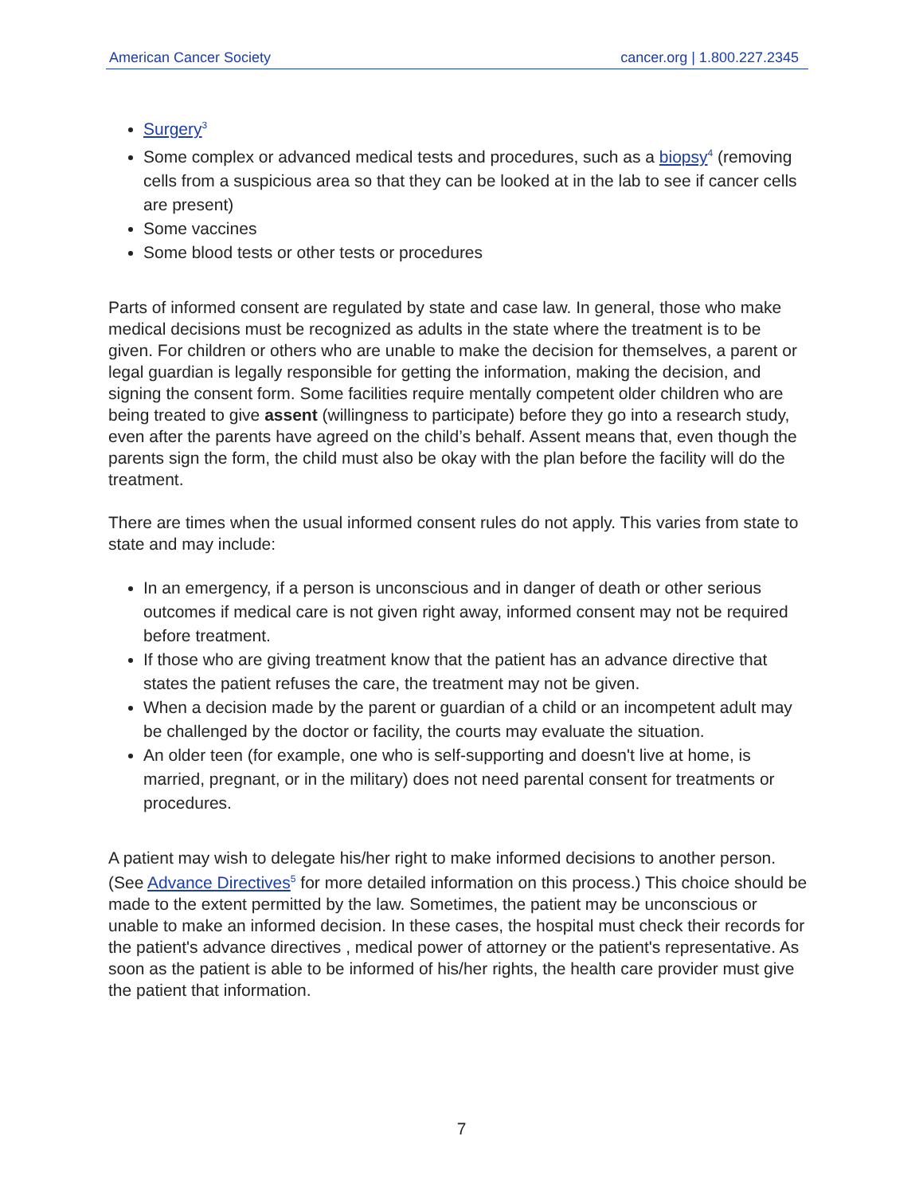American Cancer Society cancer.org | 1.800.227.2345
Surgery<sup>3</sup>
Some complex or advanced medical tests and procedures, such as a biopsy<sup>4</sup> (removing cells from a suspicious area so that they can be looked at in the lab to see if cancer cells are present)
Some vaccines
Some blood tests or other tests or procedures
Parts of informed consent are regulated by state and case law. In general, those who make medical decisions must be recognized as adults in the state where the treatment is to be given. For children or others who are unable to make the decision for themselves, a parent or legal guardian is legally responsible for getting the information, making the decision, and signing the consent form. Some facilities require mentally competent older children who are being treated to give assent (willingness to participate) before they go into a research study, even after the parents have agreed on the child’s behalf. Assent means that, even though the parents sign the form, the child must also be okay with the plan before the facility will do the treatment.
There are times when the usual informed consent rules do not apply. This varies from state to state and may include:
In an emergency, if a person is unconscious and in danger of death or other serious outcomes if medical care is not given right away, informed consent may not be required before treatment.
If those who are giving treatment know that the patient has an advance directive that states the patient refuses the care, the treatment may not be given.
When a decision made by the parent or guardian of a child or an incompetent adult may be challenged by the doctor or facility, the courts may evaluate the situation.
An older teen (for example, one who is self-supporting and doesn't live at home, is married, pregnant, or in the military) does not need parental consent for treatments or procedures.
A patient may wish to delegate his/her right to make informed decisions to another person. (See Advance Directives<sup>5</sup> for more detailed information on this process.) This choice should be made to the extent permitted by the law. Sometimes, the patient may be unconscious or unable to make an informed decision. In these cases, the hospital must check their records for the patient's advance directives , medical power of attorney or the patient's representative. As soon as the patient is able to be informed of his/her rights, the health care provider must give the patient that information.
7